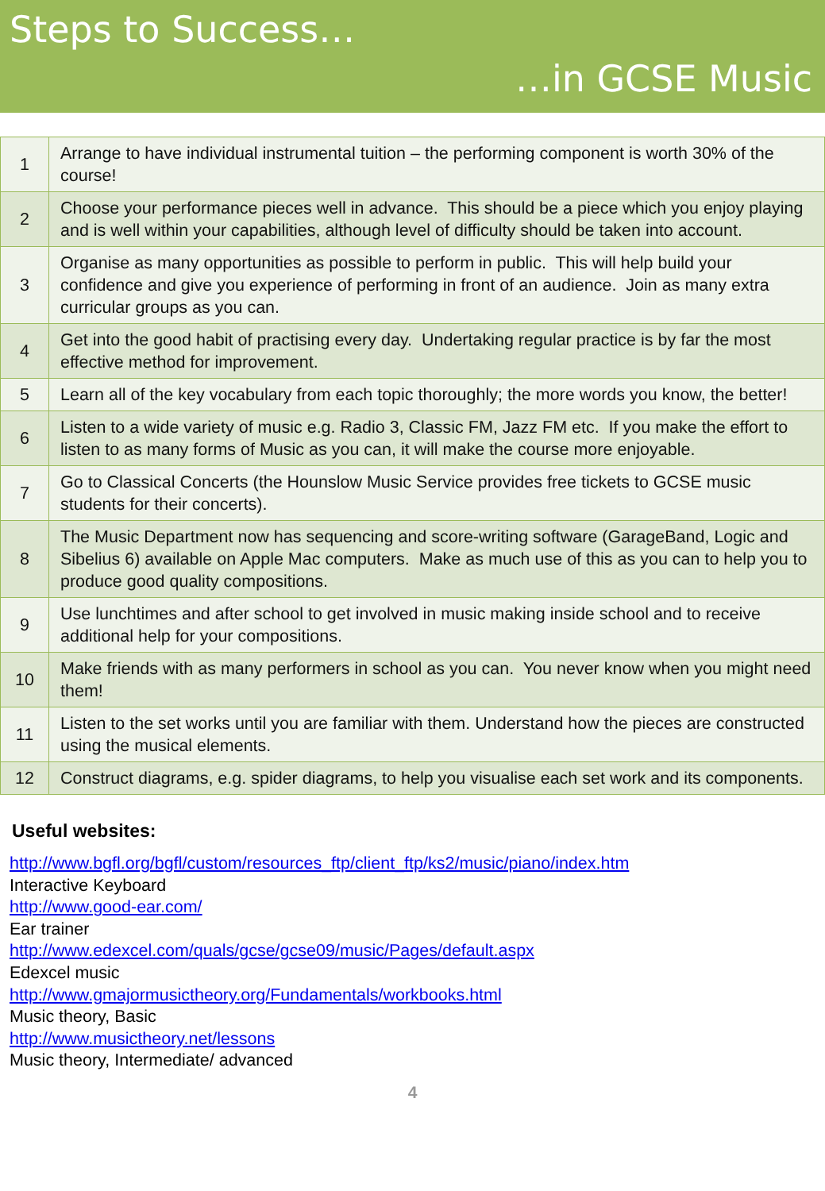Steps to Success…
…in GCSE Music
| 1 | Arrange to have individual instrumental tuition – the performing component is worth 30% of the course! |
| 2 | Choose your performance pieces well in advance. This should be a piece which you enjoy playing and is well within your capabilities, although level of difficulty should be taken into account. |
| 3 | Organise as many opportunities as possible to perform in public. This will help build your confidence and give you experience of performing in front of an audience. Join as many extra curricular groups as you can. |
| 4 | Get into the good habit of practising every day. Undertaking regular practice is by far the most effective method for improvement. |
| 5 | Learn all of the key vocabulary from each topic thoroughly; the more words you know, the better! |
| 6 | Listen to a wide variety of music e.g. Radio 3, Classic FM, Jazz FM etc. If you make the effort to listen to as many forms of Music as you can, it will make the course more enjoyable. |
| 7 | Go to Classical Concerts (the Hounslow Music Service provides free tickets to GCSE music students for their concerts). |
| 8 | The Music Department now has sequencing and score-writing software (GarageBand, Logic and Sibelius 6) available on Apple Mac computers. Make as much use of this as you can to help you to produce good quality compositions. |
| 9 | Use lunchtimes and after school to get involved in music making inside school and to receive additional help for your compositions. |
| 10 | Make friends with as many performers in school as you can. You never know when you might need them! |
| 11 | Listen to the set works until you are familiar with them. Understand how the pieces are constructed using the musical elements. |
| 12 | Construct diagrams, e.g. spider diagrams, to help you visualise each set work and its components. |
Useful websites:
http://www.bgfl.org/bgfl/custom/resources_ftp/client_ftp/ks2/music/piano/index.htm
Interactive Keyboard
http://www.good-ear.com/
Ear trainer
http://www.edexcel.com/quals/gcse/gcse09/music/Pages/default.aspx
Edexcel music
http://www.gmajormusictheory.org/Fundamentals/workbooks.html
Music theory, Basic
http://www.musictheory.net/lessons
Music theory, Intermediate/ advanced
4